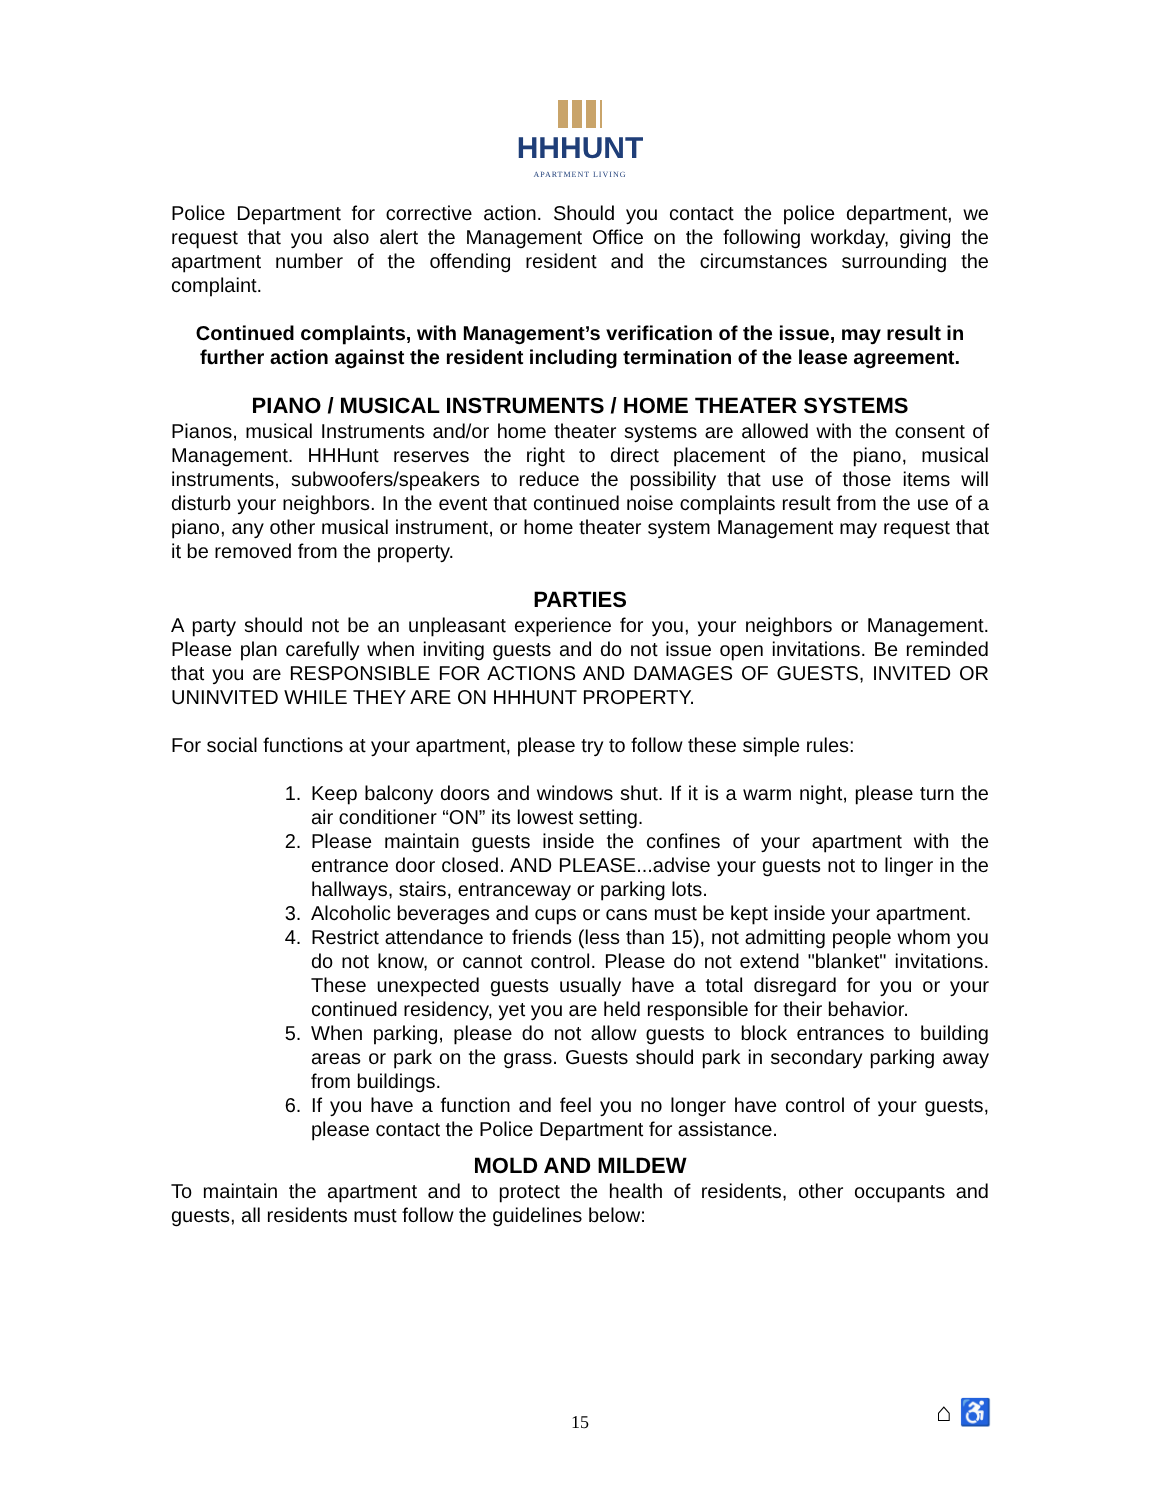HHHUNT
APARTMENT LIVING
Police Department for corrective action. Should you contact the police department, we request that you also alert the Management Office on the following workday, giving the apartment number of the offending resident and the circumstances surrounding the complaint.
Continued complaints, with Management’s verification of the issue, may result in further action against the resident including termination of the lease agreement.
PIANO / MUSICAL INSTRUMENTS / HOME THEATER SYSTEMS
Pianos, musical Instruments and/or home theater systems are allowed with the consent of Management. HHHunt reserves the right to direct placement of the piano, musical instruments, subwoofers/speakers to reduce the possibility that use of those items will disturb your neighbors. In the event that continued noise complaints result from the use of a piano, any other musical instrument, or home theater system Management may request that it be removed from the property.
PARTIES
A party should not be an unpleasant experience for you, your neighbors or Management. Please plan carefully when inviting guests and do not issue open invitations. Be reminded that you are RESPONSIBLE FOR ACTIONS AND DAMAGES OF GUESTS, INVITED OR UNINVITED WHILE THEY ARE ON HHHUNT PROPERTY.
For social functions at your apartment, please try to follow these simple rules:
1. Keep balcony doors and windows shut. If it is a warm night, please turn the air conditioner “ON” its lowest setting.
2. Please maintain guests inside the confines of your apartment with the entrance door closed. AND PLEASE...advise your guests not to linger in the hallways, stairs, entranceway or parking lots.
3. Alcoholic beverages and cups or cans must be kept inside your apartment.
4. Restrict attendance to friends (less than 15), not admitting people whom you do not know, or cannot control. Please do not extend "blanket" invitations. These unexpected guests usually have a total disregard for you or your continued residency, yet you are held responsible for their behavior.
5. When parking, please do not allow guests to block entrances to building areas or park on the grass. Guests should park in secondary parking away from buildings.
6. If you have a function and feel you no longer have control of your guests, please contact the Police Department for assistance.
MOLD AND MILDEW
To maintain the apartment and to protect the health of residents, other occupants and guests, all residents must follow the guidelines below:
15 ⌂ ♿